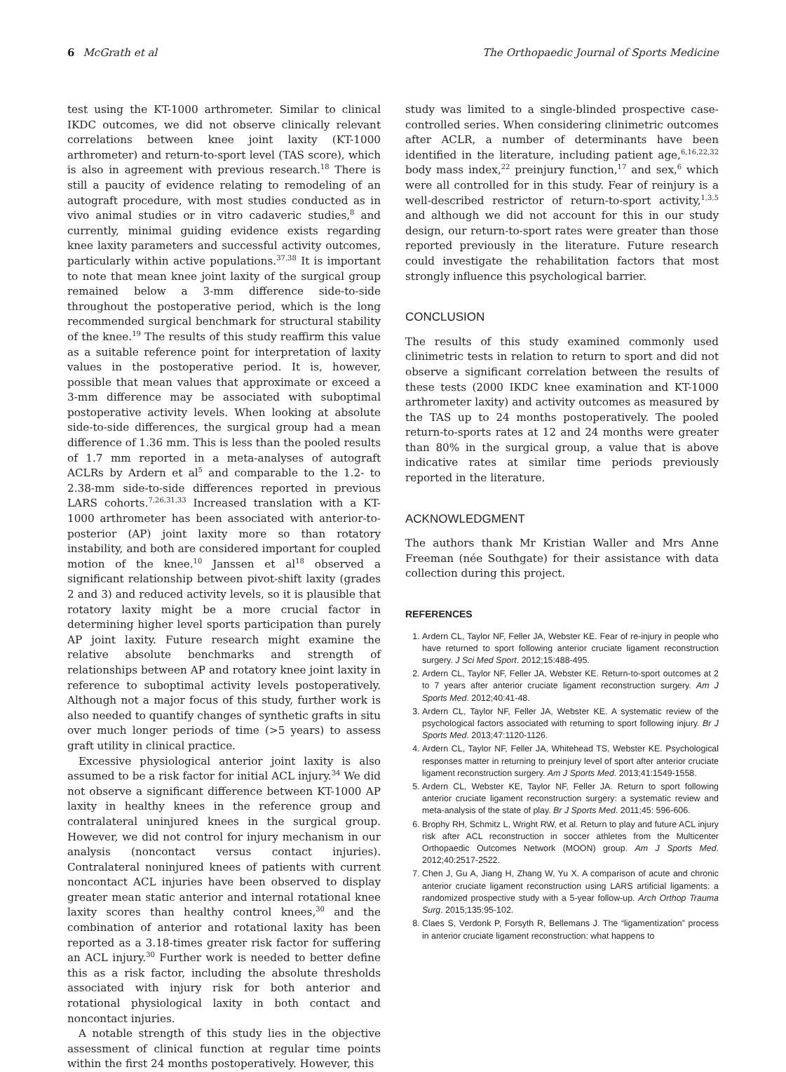6 McGrath et al The Orthopaedic Journal of Sports Medicine
test using the KT-1000 arthrometer. Similar to clinical IKDC outcomes, we did not observe clinically relevant correlations between knee joint laxity (KT-1000 arthrometer) and return-to-sport level (TAS score), which is also in agreement with previous research.<sup>18</sup> There is still a paucity of evidence relating to remodeling of an autograft procedure, with most studies conducted as in vivo animal studies or in vitro cadaveric studies,<sup>8</sup> and currently, minimal guiding evidence exists regarding knee laxity parameters and successful activity outcomes, particularly within active populations.<sup>37,38</sup> It is important to note that mean knee joint laxity of the surgical group remained below a 3-mm difference side-to-side throughout the postoperative period, which is the long recommended surgical benchmark for structural stability of the knee.<sup>19</sup> The results of this study reaffirm this value as a suitable reference point for interpretation of laxity values in the postoperative period. It is, however, possible that mean values that approximate or exceed a 3-mm difference may be associated with suboptimal postoperative activity levels. When looking at absolute side-to-side differences, the surgical group had a mean difference of 1.36 mm. This is less than the pooled results of 1.7 mm reported in a meta-analyses of autograft ACLRs by Ardern et al<sup>5</sup> and comparable to the 1.2- to 2.38-mm side-to-side differences reported in previous LARS cohorts.<sup>7,26,31,33</sup> Increased translation with a KT-1000 arthrometer has been associated with anterior-to-posterior (AP) joint laxity more so than rotatory instability, and both are considered important for coupled motion of the knee.<sup>10</sup> Janssen et al<sup>18</sup> observed a significant relationship between pivot-shift laxity (grades 2 and 3) and reduced activity levels, so it is plausible that rotatory laxity might be a more crucial factor in determining higher level sports participation than purely AP joint laxity. Future research might examine the relative absolute benchmarks and strength of relationships between AP and rotatory knee joint laxity in reference to suboptimal activity levels postoperatively. Although not a major focus of this study, further work is also needed to quantify changes of synthetic grafts in situ over much longer periods of time (>5 years) to assess graft utility in clinical practice.
Excessive physiological anterior joint laxity is also assumed to be a risk factor for initial ACL injury.<sup>34</sup> We did not observe a significant difference between KT-1000 AP laxity in healthy knees in the reference group and contralateral uninjured knees in the surgical group. However, we did not control for injury mechanism in our analysis (noncontact versus contact injuries). Contralateral noninjured knees of patients with current noncontact ACL injuries have been observed to display greater mean static anterior and internal rotational knee laxity scores than healthy control knees,<sup>30</sup> and the combination of anterior and rotational laxity has been reported as a 3.18-times greater risk factor for suffering an ACL injury.<sup>30</sup> Further work is needed to better define this as a risk factor, including the absolute thresholds associated with injury risk for both anterior and rotational physiological laxity in both contact and noncontact injuries.
A notable strength of this study lies in the objective assessment of clinical function at regular time points within the first 24 months postoperatively. However, this
study was limited to a single-blinded prospective case-controlled series. When considering clinimetric outcomes after ACLR, a number of determinants have been identified in the literature, including patient age,<sup>6,16,22,32</sup> body mass index,<sup>22</sup> preinjury function,<sup>17</sup> and sex,<sup>6</sup> which were all controlled for in this study. Fear of reinjury is a well-described restrictor of return-to-sport activity,<sup>1,3,5</sup> and although we did not account for this in our study design, our return-to-sport rates were greater than those reported previously in the literature. Future research could investigate the rehabilitation factors that most strongly influence this psychological barrier.
CONCLUSION
The results of this study examined commonly used clinimetric tests in relation to return to sport and did not observe a significant correlation between the results of these tests (2000 IKDC knee examination and KT-1000 arthrometer laxity) and activity outcomes as measured by the TAS up to 24 months postoperatively. The pooled return-to-sports rates at 12 and 24 months were greater than 80% in the surgical group, a value that is above indicative rates at similar time periods previously reported in the literature.
ACKNOWLEDGMENT
The authors thank Mr Kristian Waller and Mrs Anne Freeman (née Southgate) for their assistance with data collection during this project.
REFERENCES
1. Ardern CL, Taylor NF, Feller JA, Webster KE. Fear of re-injury in people who have returned to sport following anterior cruciate ligament reconstruction surgery. J Sci Med Sport. 2012;15:488-495.
2. Ardern CL, Taylor NF, Feller JA, Webster KE. Return-to-sport outcomes at 2 to 7 years after anterior cruciate ligament reconstruction surgery. Am J Sports Med. 2012;40:41-48.
3. Ardern CL, Taylor NF, Feller JA, Webster KE. A systematic review of the psychological factors associated with returning to sport following injury. Br J Sports Med. 2013;47:1120-1126.
4. Ardern CL, Taylor NF, Feller JA, Whitehead TS, Webster KE. Psychological responses matter in returning to preinjury level of sport after anterior cruciate ligament reconstruction surgery. Am J Sports Med. 2013;41:1549-1558.
5. Ardern CL, Webster KE, Taylor NF, Feller JA. Return to sport following anterior cruciate ligament reconstruction surgery: a systematic review and meta-analysis of the state of play. Br J Sports Med. 2011;45: 596-606.
6. Brophy RH, Schmitz L, Wright RW, et al. Return to play and future ACL injury risk after ACL reconstruction in soccer athletes from the Multicenter Orthopaedic Outcomes Network (MOON) group. Am J Sports Med. 2012;40:2517-2522.
7. Chen J, Gu A, Jiang H, Zhang W, Yu X. A comparison of acute and chronic anterior cruciate ligament reconstruction using LARS artificial ligaments: a randomized prospective study with a 5-year follow-up. Arch Orthop Trauma Surg. 2015;135:95-102.
8. Claes S, Verdonk P, Forsyth R, Bellemans J. The “ligamentization” process in anterior cruciate ligament reconstruction: what happens to